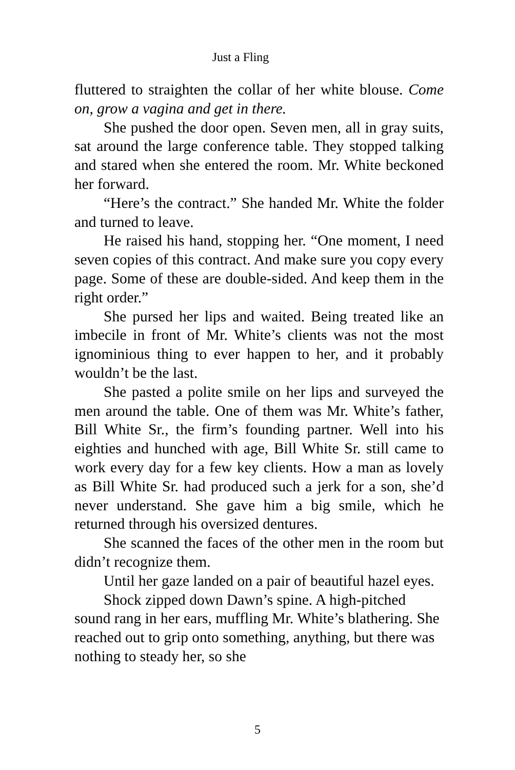Just a Fling
fluttered to straighten the collar of her white blouse. Come on, grow a vagina and get in there.
She pushed the door open. Seven men, all in gray suits, sat around the large conference table. They stopped talking and stared when she entered the room. Mr. White beckoned her forward.
“Here’s the contract.” She handed Mr. White the folder and turned to leave.
He raised his hand, stopping her. “One moment, I need seven copies of this contract. And make sure you copy every page. Some of these are double-sided. And keep them in the right order.”
She pursed her lips and waited. Being treated like an imbecile in front of Mr. White’s clients was not the most ignominious thing to ever happen to her, and it probably wouldn’t be the last.
She pasted a polite smile on her lips and surveyed the men around the table. One of them was Mr. White’s father, Bill White Sr., the firm’s founding partner. Well into his eighties and hunched with age, Bill White Sr. still came to work every day for a few key clients. How a man as lovely as Bill White Sr. had produced such a jerk for a son, she’d never understand. She gave him a big smile, which he returned through his oversized dentures.
She scanned the faces of the other men in the room but didn’t recognize them.
Until her gaze landed on a pair of beautiful hazel eyes.
Shock zipped down Dawn’s spine. A high-pitched sound rang in her ears, muffling Mr. White’s blathering. She reached out to grip onto something, anything, but there was nothing to steady her, so she
5